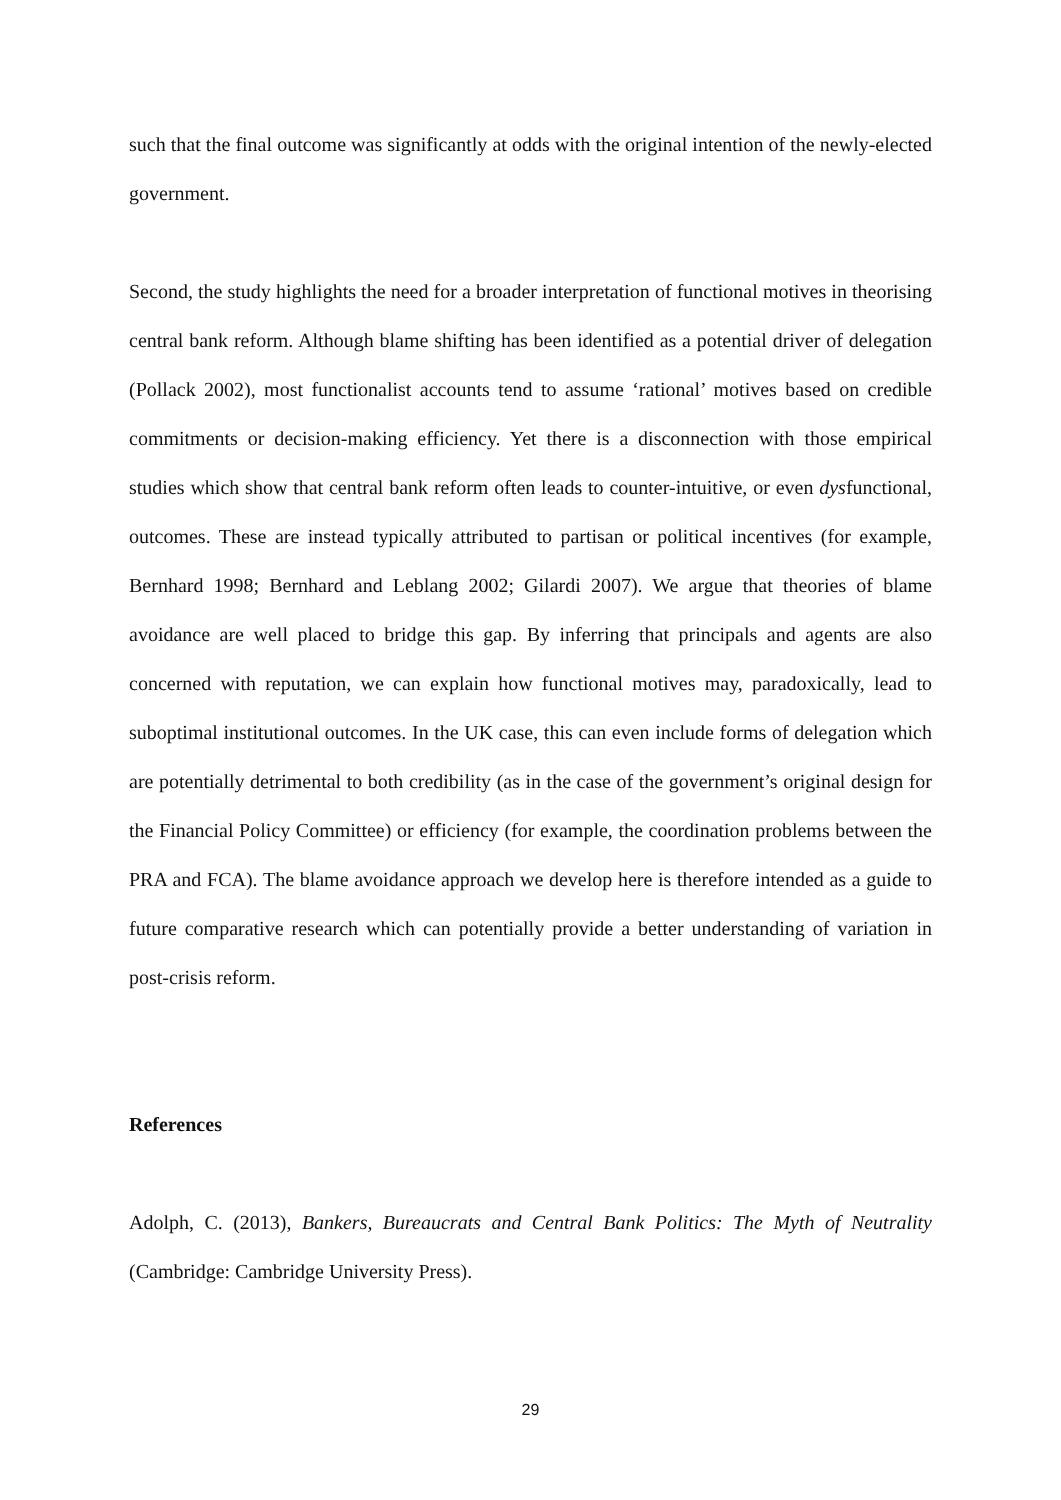such that the final outcome was significantly at odds with the original intention of the newly-elected government.
Second, the study highlights the need for a broader interpretation of functional motives in theorising central bank reform. Although blame shifting has been identified as a potential driver of delegation (Pollack 2002), most functionalist accounts tend to assume ‘rational’ motives based on credible commitments or decision-making efficiency. Yet there is a disconnection with those empirical studies which show that central bank reform often leads to counter-intuitive, or even dysfunctional, outcomes. These are instead typically attributed to partisan or political incentives (for example, Bernhard 1998; Bernhard and Leblang 2002; Gilardi 2007). We argue that theories of blame avoidance are well placed to bridge this gap. By inferring that principals and agents are also concerned with reputation, we can explain how functional motives may, paradoxically, lead to suboptimal institutional outcomes. In the UK case, this can even include forms of delegation which are potentially detrimental to both credibility (as in the case of the government’s original design for the Financial Policy Committee) or efficiency (for example, the coordination problems between the PRA and FCA). The blame avoidance approach we develop here is therefore intended as a guide to future comparative research which can potentially provide a better understanding of variation in post-crisis reform.
References
Adolph, C. (2013), Bankers, Bureaucrats and Central Bank Politics: The Myth of Neutrality (Cambridge: Cambridge University Press).
29